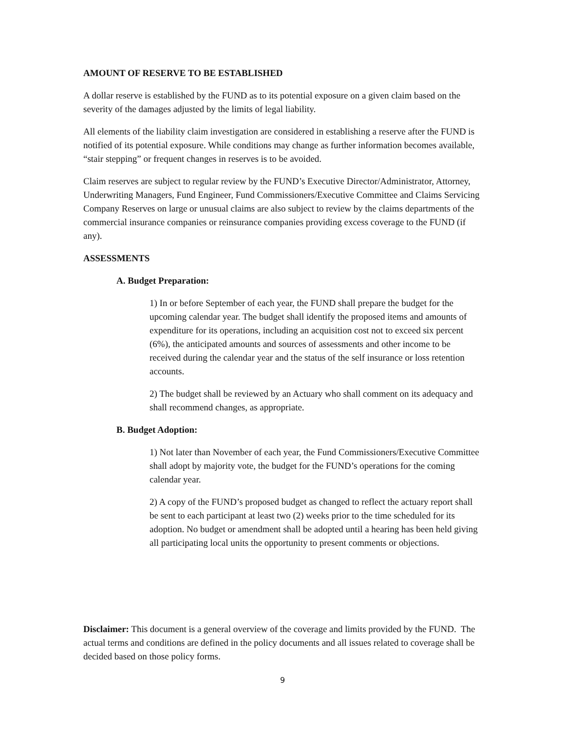AMOUNT OF RESERVE TO BE ESTABLISHED
A dollar reserve is established by the FUND as to its potential exposure on a given claim based on the severity of the damages adjusted by the limits of legal liability.
All elements of the liability claim investigation are considered in establishing a reserve after the FUND is notified of its potential exposure. While conditions may change as further information becomes available, “stair stepping” or frequent changes in reserves is to be avoided.
Claim reserves are subject to regular review by the FUND’s Executive Director/Administrator, Attorney, Underwriting Managers, Fund Engineer, Fund Commissioners/Executive Committee and Claims Servicing Company Reserves on large or unusual claims are also subject to review by the claims departments of the commercial insurance companies or reinsurance companies providing excess coverage to the FUND (if any).
ASSESSMENTS
A. Budget Preparation:
1) In or before September of each year, the FUND shall prepare the budget for the upcoming calendar year. The budget shall identify the proposed items and amounts of expenditure for its operations, including an acquisition cost not to exceed six percent (6%), the anticipated amounts and sources of assessments and other income to be received during the calendar year and the status of the self insurance or loss retention accounts.
2) The budget shall be reviewed by an Actuary who shall comment on its adequacy and shall recommend changes, as appropriate.
B. Budget Adoption:
1) Not later than November of each year, the Fund Commissioners/Executive Committee shall adopt by majority vote, the budget for the FUND’s operations for the coming calendar year.
2) A copy of the FUND’s proposed budget as changed to reflect the actuary report shall be sent to each participant at least two (2) weeks prior to the time scheduled for its adoption. No budget or amendment shall be adopted until a hearing has been held giving all participating local units the opportunity to present comments or objections.
Disclaimer: This document is a general overview of the coverage and limits provided by the FUND. The actual terms and conditions are defined in the policy documents and all issues related to coverage shall be decided based on those policy forms.
9